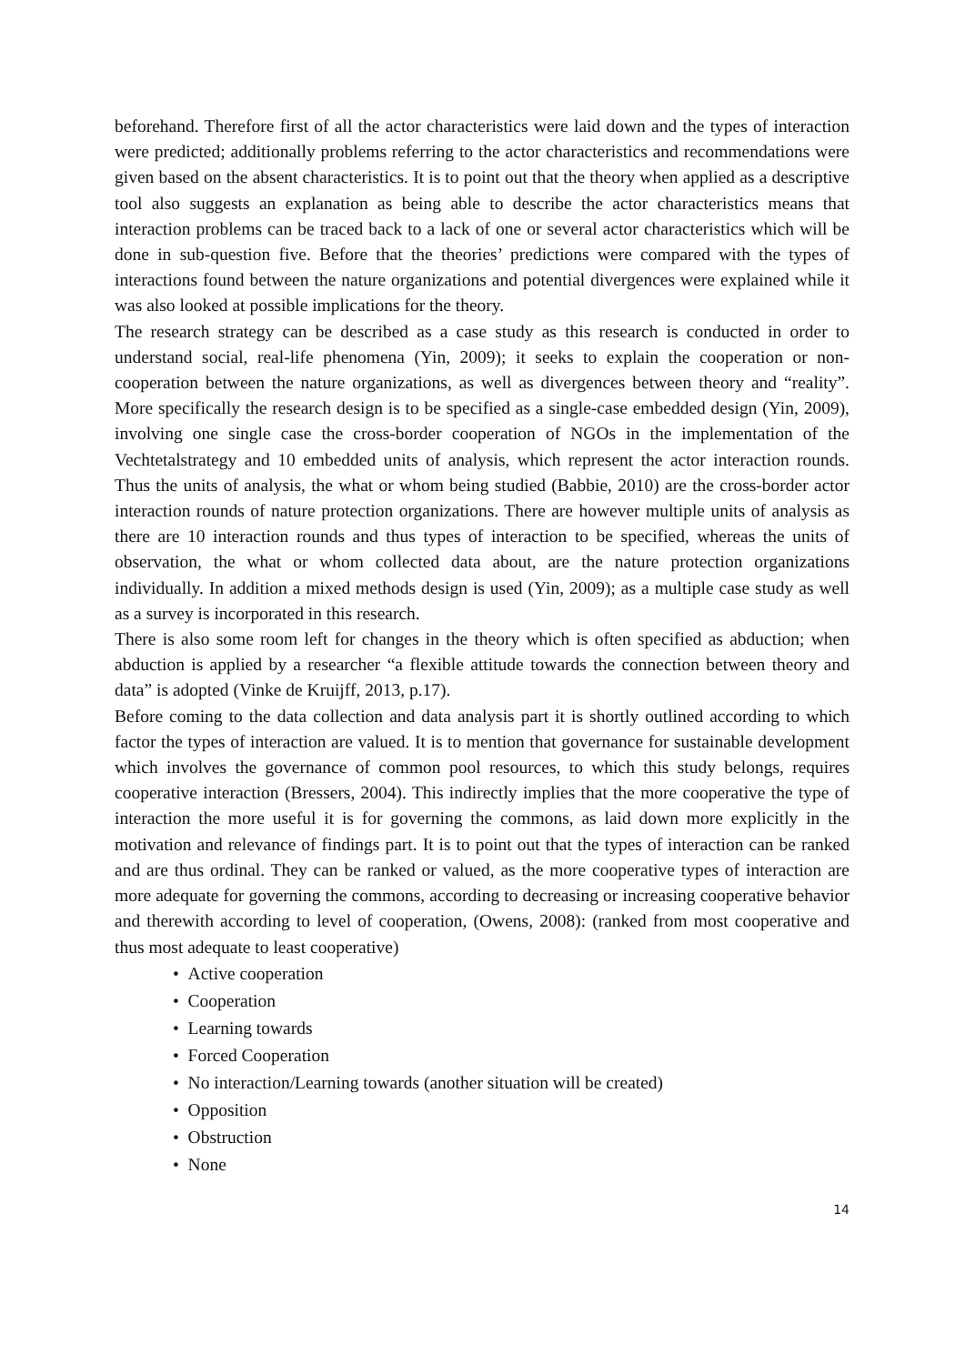beforehand. Therefore first of all the actor characteristics were laid down and the types of interaction were predicted; additionally problems referring to the actor characteristics and recommendations were given based on the absent characteristics. It is to point out that the theory when applied as a descriptive tool also suggests an explanation as being able to describe the actor characteristics means that interaction problems can be traced back to a lack of one or several actor characteristics which will be done in sub-question five. Before that the theories’ predictions were compared with the types of interactions found between the nature organizations and potential divergences were explained while it was also looked at possible implications for the theory.
The research strategy can be described as a case study as this research is conducted in order to understand social, real-life phenomena (Yin, 2009); it seeks to explain the cooperation or non-cooperation between the nature organizations, as well as divergences between theory and “reality”. More specifically the research design is to be specified as a single-case embedded design (Yin, 2009), involving one single case the cross-border cooperation of NGOs in the implementation of the Vechtetalstrategy and 10 embedded units of analysis, which represent the actor interaction rounds. Thus the units of analysis, the what or whom being studied (Babbie, 2010) are the cross-border actor interaction rounds of nature protection organizations. There are however multiple units of analysis as there are 10 interaction rounds and thus types of interaction to be specified, whereas the units of observation, the what or whom collected data about, are the nature protection organizations individually. In addition a mixed methods design is used (Yin, 2009); as a multiple case study as well as a survey is incorporated in this research.
There is also some room left for changes in the theory which is often specified as abduction; when abduction is applied by a researcher “a flexible attitude towards the connection between theory and data” is adopted (Vinke de Kruijff, 2013, p.17).
Before coming to the data collection and data analysis part it is shortly outlined according to which factor the types of interaction are valued. It is to mention that governance for sustainable development which involves the governance of common pool resources, to which this study belongs, requires cooperative interaction (Bressers, 2004). This indirectly implies that the more cooperative the type of interaction the more useful it is for governing the commons, as laid down more explicitly in the motivation and relevance of findings part. It is to point out that the types of interaction can be ranked and are thus ordinal. They can be ranked or valued, as the more cooperative types of interaction are more adequate for governing the commons, according to decreasing or increasing cooperative behavior and therewith according to level of cooperation, (Owens, 2008): (ranked from most cooperative and thus most adequate to least cooperative)
• Active cooperation
• Cooperation
• Learning towards
• Forced Cooperation
• No interaction/Learning towards (another situation will be created)
• Opposition
• Obstruction
• None
14